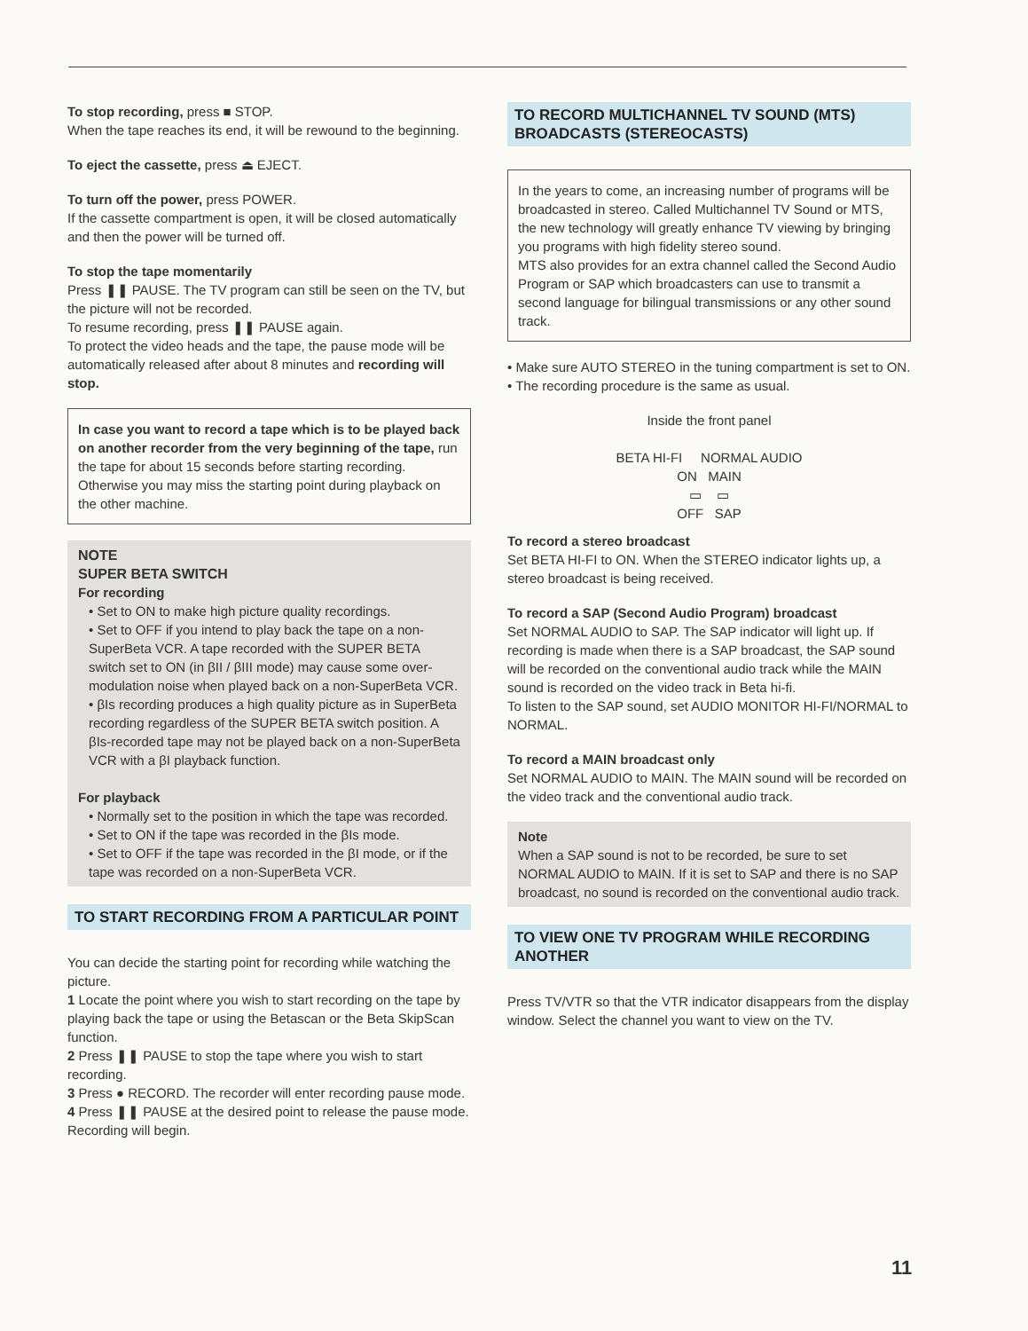To stop recording, press ■ STOP.
When the tape reaches its end, it will be rewound to the beginning.
To eject the cassette, press ⏏ EJECT.
To turn off the power, press POWER.
If the cassette compartment is open, it will be closed automatically and then the power will be turned off.
To stop the tape momentarily
Press ❚❚ PAUSE. The TV program can still be seen on the TV, but the picture will not be recorded.
To resume recording, press ❚❚ PAUSE again.
To protect the video heads and the tape, the pause mode will be automatically released after about 8 minutes and recording will stop.
In case you want to record a tape which is to be played back on another recorder from the very beginning of the tape, run the tape for about 15 seconds before starting recording. Otherwise you may miss the starting point during playback on the other machine.
NOTE
SUPER BETA SWITCH
For recording
• Set to ON to make high picture quality recordings.
• Set to OFF if you intend to play back the tape on a non-SuperBeta VCR. A tape recorded with the SUPER BETA switch set to ON (in βII / βIII mode) may cause some over-modulation noise when played back on a non-SuperBeta VCR.
• βIs recording produces a high quality picture as in SuperBeta recording regardless of the SUPER BETA switch position. A βIs-recorded tape may not be played back on a non-SuperBeta VCR with a βI playback function.
For playback
• Normally set to the position in which the tape was recorded.
• Set to ON if the tape was recorded in the βIs mode.
• Set to OFF if the tape was recorded in the βI mode, or if the tape was recorded on a non-SuperBeta VCR.
TO START RECORDING FROM A PARTICULAR POINT
You can decide the starting point for recording while watching the picture.
1 Locate the point where you wish to start recording on the tape by playing back the tape or using the Betascan or the Beta SkipScan function.
2 Press ❚❚ PAUSE to stop the tape where you wish to start recording.
3 Press ● RECORD. The recorder will enter recording pause mode.
4 Press ❚❚ PAUSE at the desired point to release the pause mode. Recording will begin.
TO RECORD MULTICHANNEL TV SOUND (MTS) BROADCASTS (STEREOCASTS)
In the years to come, an increasing number of programs will be broadcasted in stereo. Called Multichannel TV Sound or MTS, the new technology will greatly enhance TV viewing by bringing you programs with high fidelity stereo sound.
MTS also provides for an extra channel called the Second Audio Program or SAP which broadcasters can use to transmit a second language for bilingual transmissions or any other sound track.
• Make sure AUTO STEREO in the tuning compartment is set to ON.
• The recording procedure is the same as usual.
Inside the front panel
BETA HI-FI NORMAL AUDIO
ON MAIN
▭ ▭
OFF SAP
To record a stereo broadcast
Set BETA HI-FI to ON. When the STEREO indicator lights up, a stereo broadcast is being received.
To record a SAP (Second Audio Program) broadcast
Set NORMAL AUDIO to SAP. The SAP indicator will light up. If recording is made when there is a SAP broadcast, the SAP sound will be recorded on the conventional audio track while the MAIN sound is recorded on the video track in Beta hi-fi.
To listen to the SAP sound, set AUDIO MONITOR HI-FI/NORMAL to NORMAL.
To record a MAIN broadcast only
Set NORMAL AUDIO to MAIN. The MAIN sound will be recorded on the video track and the conventional audio track.
Note
When a SAP sound is not to be recorded, be sure to set NORMAL AUDIO to MAIN. If it is set to SAP and there is no SAP broadcast, no sound is recorded on the conventional audio track.
TO VIEW ONE TV PROGRAM WHILE RECORDING ANOTHER
Press TV/VTR so that the VTR indicator disappears from the display window. Select the channel you want to view on the TV.
11